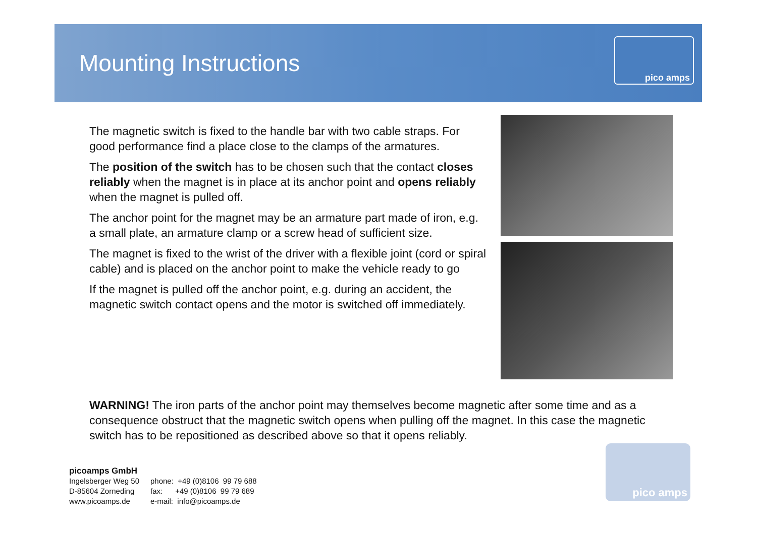Mounting Instructions
pico amps
The magnetic switch is fixed to the handle bar with two cable straps. For good performance find a place close to the clamps of the armatures.
The position of the switch has to be chosen such that the contact closes reliably when the magnet is in place at its anchor point and opens reliably when the magnet is pulled off.
The anchor point for the magnet may be an armature part made of iron, e.g. a small plate, an armature clamp or a screw head of sufficient size.
The magnet is fixed to the wrist of the driver with a flexible joint (cord or spiral cable) and is placed on the anchor point to make the vehicle ready to go
If the magnet is pulled off the anchor point, e.g. during an accident, the magnetic switch contact opens and the motor is switched off immediately.
WARNING! The iron parts of the anchor point may themselves become magnetic after some time and as a consequence obstruct that the magnetic switch opens when pulling off the magnet. In this case the magnetic switch has to be repositioned as described above so that it opens reliably.
picoamps GmbH
| Ingelsberger Weg 50 | phone: +49 (0)8106 99 79 688 |
| D-85604 Zorneding | fax: +49 (0)8106 99 79 689 |
| www.picoamps.de | e-mail: info@picoamps.de |
pico amps